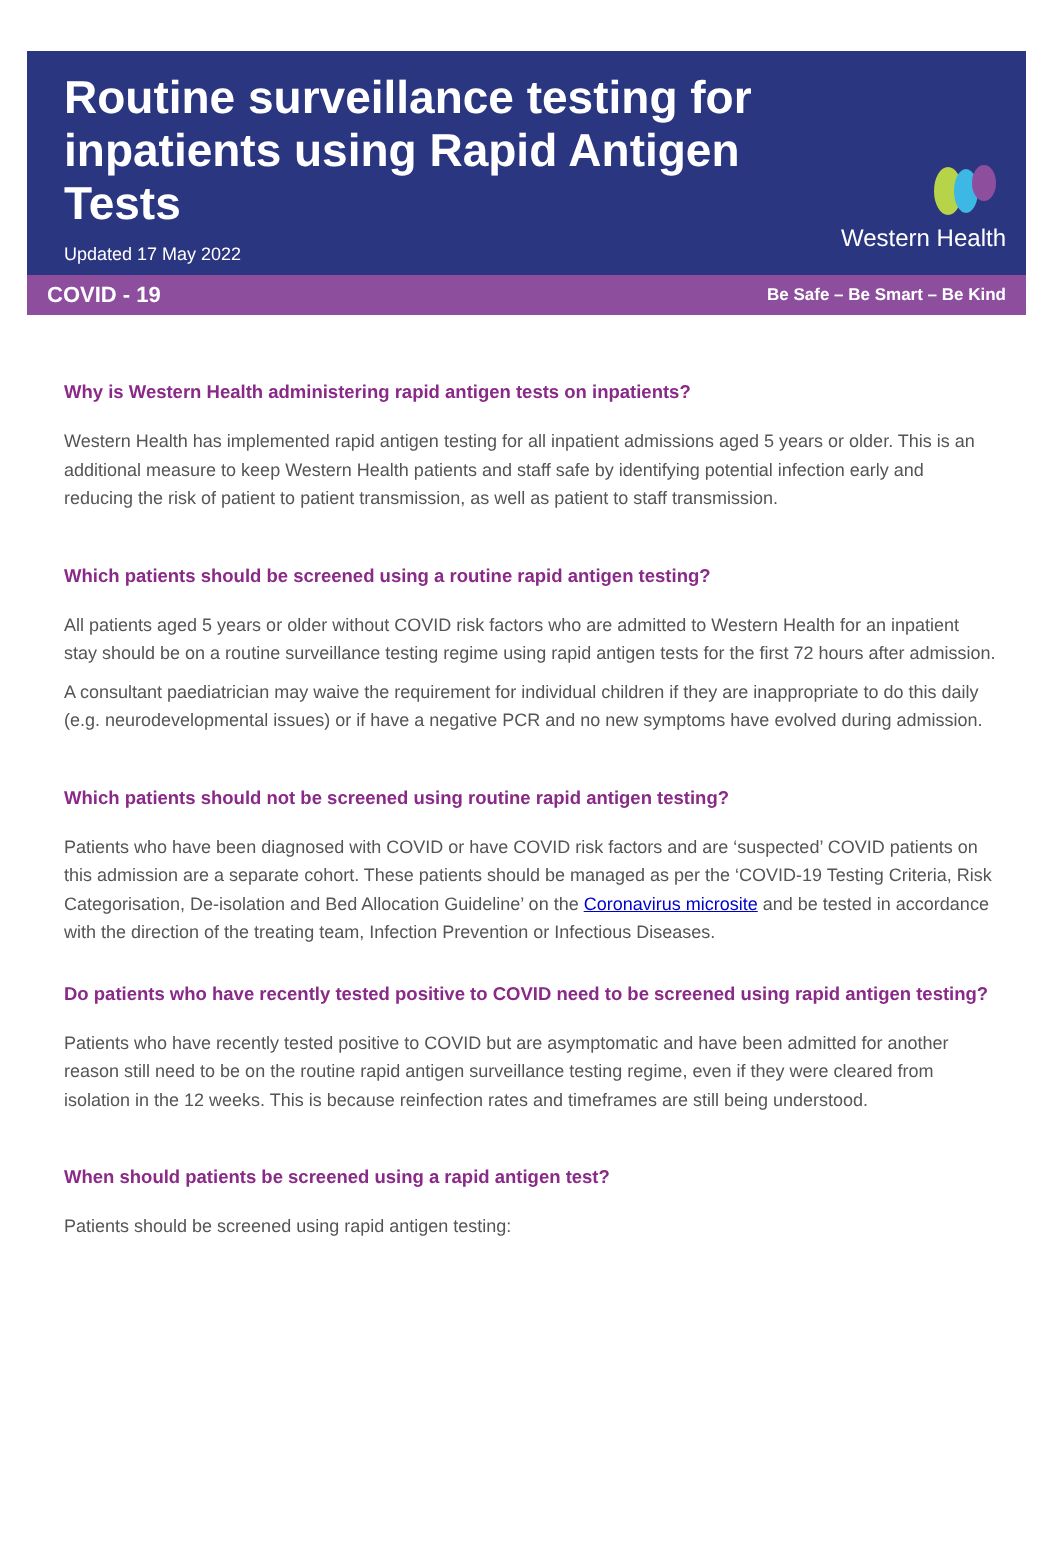Routine surveillance testing for inpatients using Rapid Antigen Tests
Updated 17 May 2022
Western Health
COVID - 19 Be Safe – Be Smart – Be Kind
Why is Western Health administering rapid antigen tests on inpatients?
Western Health has implemented rapid antigen testing for all inpatient admissions aged 5 years or older. This is an additional measure to keep Western Health patients and staff safe by identifying potential infection early and reducing the risk of patient to patient transmission, as well as patient to staff transmission.
Which patients should be screened using a routine rapid antigen testing?
All patients aged 5 years or older without COVID risk factors who are admitted to Western Health for an inpatient stay should be on a routine surveillance testing regime using rapid antigen tests for the first 72 hours after admission.
A consultant paediatrician may waive the requirement for individual children if they are inappropriate to do this daily (e.g. neurodevelopmental issues) or if have a negative PCR and no new symptoms have evolved during admission.
Which patients should not be screened using routine rapid antigen testing?
Patients who have been diagnosed with COVID or have COVID risk factors and are ‘suspected’ COVID patients on this admission are a separate cohort. These patients should be managed as per the ‘COVID-19 Testing Criteria, Risk Categorisation, De-isolation and Bed Allocation Guideline’ on the Coronavirus microsite and be tested in accordance with the direction of the treating team, Infection Prevention or Infectious Diseases.
Do patients who have recently tested positive to COVID need to be screened using rapid antigen testing?
Patients who have recently tested positive to COVID but are asymptomatic and have been admitted for another reason still need to be on the routine rapid antigen surveillance testing regime, even if they were cleared from isolation in the 12 weeks. This is because reinfection rates and timeframes are still being understood.
When should patients be screened using a rapid antigen test?
Patients should be screened using rapid antigen testing: